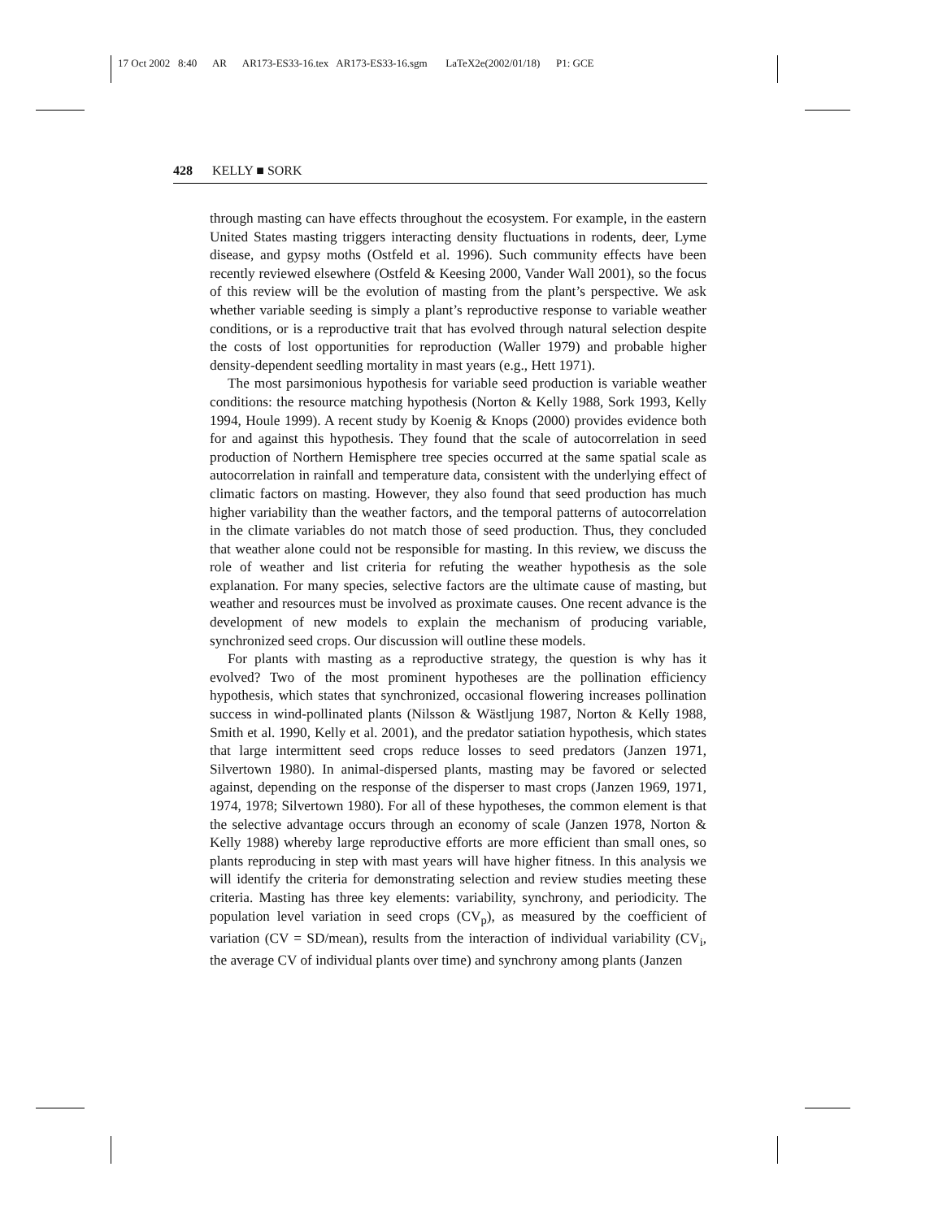17 Oct 2002 8:40 AR AR173-ES33-16.tex AR173-ES33-16.sgm LaTeX2e(2002/01/18) P1: GCE
428 KELLY ■ SORK
through masting can have effects throughout the ecosystem. For example, in the eastern United States masting triggers interacting density fluctuations in rodents, deer, Lyme disease, and gypsy moths (Ostfeld et al. 1996). Such community effects have been recently reviewed elsewhere (Ostfeld & Keesing 2000, Vander Wall 2001), so the focus of this review will be the evolution of masting from the plant’s perspective. We ask whether variable seeding is simply a plant’s reproductive response to variable weather conditions, or is a reproductive trait that has evolved through natural selection despite the costs of lost opportunities for reproduction (Waller 1979) and probable higher density-dependent seedling mortality in mast years (e.g., Hett 1971).
The most parsimonious hypothesis for variable seed production is variable weather conditions: the resource matching hypothesis (Norton & Kelly 1988, Sork 1993, Kelly 1994, Houle 1999). A recent study by Koenig & Knops (2000) provides evidence both for and against this hypothesis. They found that the scale of autocorrelation in seed production of Northern Hemisphere tree species occurred at the same spatial scale as autocorrelation in rainfall and temperature data, consistent with the underlying effect of climatic factors on masting. However, they also found that seed production has much higher variability than the weather factors, and the temporal patterns of autocorrelation in the climate variables do not match those of seed production. Thus, they concluded that weather alone could not be responsible for masting. In this review, we discuss the role of weather and list criteria for refuting the weather hypothesis as the sole explanation. For many species, selective factors are the ultimate cause of masting, but weather and resources must be involved as proximate causes. One recent advance is the development of new models to explain the mechanism of producing variable, synchronized seed crops. Our discussion will outline these models.
For plants with masting as a reproductive strategy, the question is why has it evolved? Two of the most prominent hypotheses are the pollination efficiency hypothesis, which states that synchronized, occasional flowering increases pollination success in wind-pollinated plants (Nilsson & Wästljung 1987, Norton & Kelly 1988, Smith et al. 1990, Kelly et al. 2001), and the predator satiation hypothesis, which states that large intermittent seed crops reduce losses to seed predators (Janzen 1971, Silvertown 1980). In animal-dispersed plants, masting may be favored or selected against, depending on the response of the disperser to mast crops (Janzen 1969, 1971, 1974, 1978; Silvertown 1980). For all of these hypotheses, the common element is that the selective advantage occurs through an economy of scale (Janzen 1978, Norton & Kelly 1988) whereby large reproductive efforts are more efficient than small ones, so plants reproducing in step with mast years will have higher fitness. In this analysis we will identify the criteria for demonstrating selection and review studies meeting these criteria. Masting has three key elements: variability, synchrony, and periodicity. The population level variation in seed crops (CV<sub>p</sub>), as measured by the coefficient of variation (CV = SD/mean), results from the interaction of individual variability (CV<sub>i</sub>, the average CV of individual plants over time) and synchrony among plants (Janzen